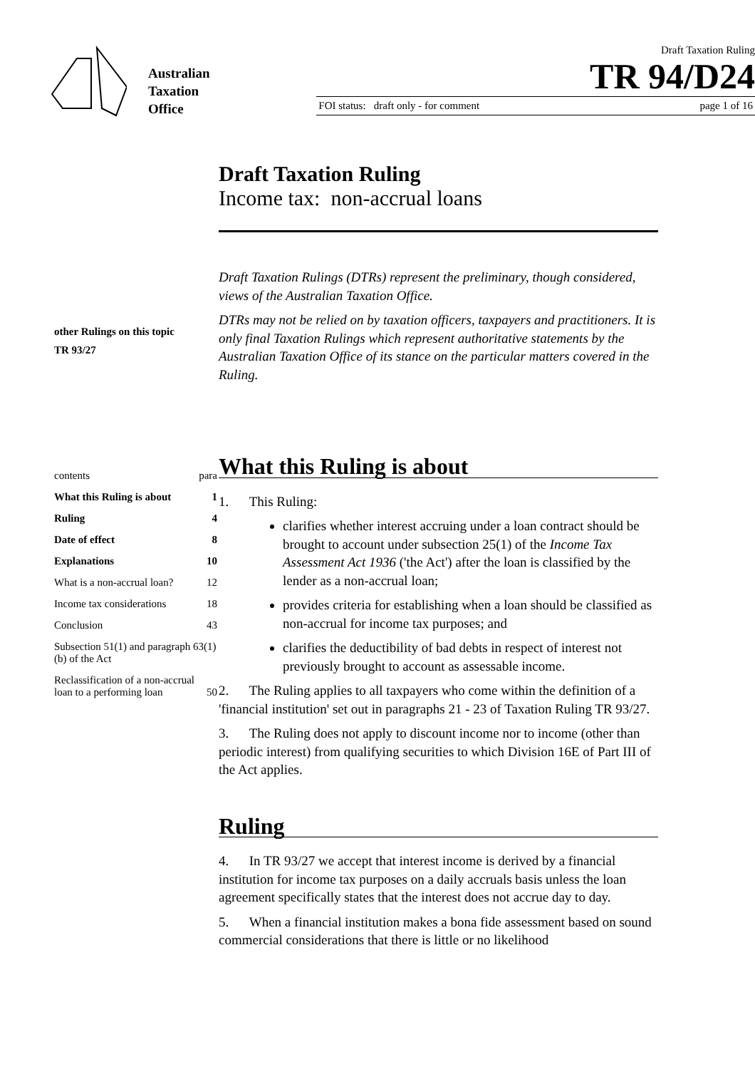Australian
Taxation
Office
Draft Taxation Ruling
TR 94/D24
FOI status: draft only - for comment page 1 of 16
other Rulings on this topic
TR 93/27
contents para
What this Ruling is about 1
Ruling 4
Date of effect 8
Explanations 10
What is a non-accrual loan? 12
Income tax considerations 18
Conclusion 43
Subsection 51(1) and paragraph 63(1)(b) of the Act
Reclassification of a non-accrual loan to a performing loan 50
Draft Taxation Ruling
Income tax: non-accrual loans
Draft Taxation Rulings (DTRs) represent the preliminary, though considered, views of the Australian Taxation Office.
DTRs may not be relied on by taxation officers, taxpayers and practitioners. It is only final Taxation Rulings which represent authoritative statements by the Australian Taxation Office of its stance on the particular matters covered in the Ruling.
What this Ruling is about
1. This Ruling:
clarifies whether interest accruing under a loan contract should be brought to account under subsection 25(1) of the Income Tax Assessment Act 1936 ('the Act') after the loan is classified by the lender as a non-accrual loan;
provides criteria for establishing when a loan should be classified as non-accrual for income tax purposes; and
clarifies the deductibility of bad debts in respect of interest not previously brought to account as assessable income.
2. The Ruling applies to all taxpayers who come within the definition of a 'financial institution' set out in paragraphs 21 - 23 of Taxation Ruling TR 93/27.
3. The Ruling does not apply to discount income nor to income (other than periodic interest) from qualifying securities to which Division 16E of Part III of the Act applies.
Ruling
4. In TR 93/27 we accept that interest income is derived by a financial institution for income tax purposes on a daily accruals basis unless the loan agreement specifically states that the interest does not accrue day to day.
5. When a financial institution makes a bona fide assessment based on sound commercial considerations that there is little or no likelihood